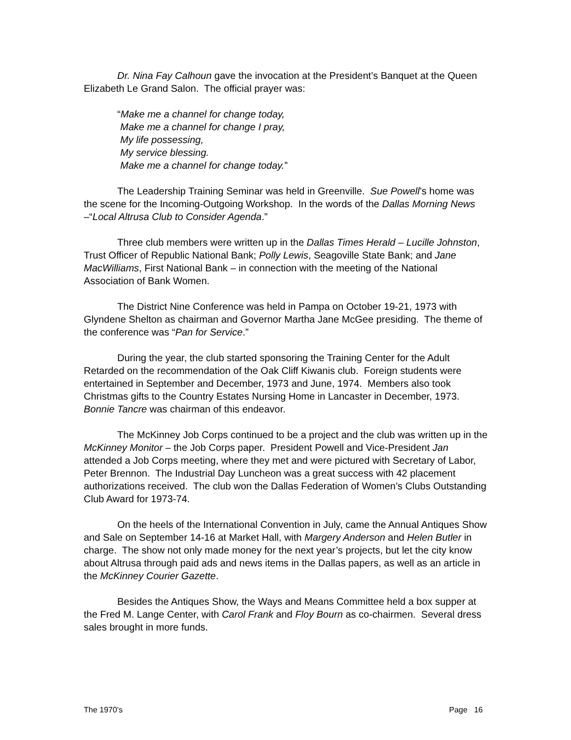Dr. Nina Fay Calhoun gave the invocation at the President’s Banquet at the Queen Elizabeth Le Grand Salon. The official prayer was:
“Make me a channel for change today,
Make me a channel for change I pray,
My life possessing,
My service blessing.
Make me a channel for change today.”
The Leadership Training Seminar was held in Greenville. Sue Powell’s home was the scene for the Incoming-Outgoing Workshop. In the words of the Dallas Morning News –“Local Altrusa Club to Consider Agenda.”
Three club members were written up in the Dallas Times Herald – Lucille Johnston, Trust Officer of Republic National Bank; Polly Lewis, Seagoville State Bank; and Jane MacWilliams, First National Bank – in connection with the meeting of the National Association of Bank Women.
The District Nine Conference was held in Pampa on October 19-21, 1973 with Glyndene Shelton as chairman and Governor Martha Jane McGee presiding. The theme of the conference was “Pan for Service.”
During the year, the club started sponsoring the Training Center for the Adult Retarded on the recommendation of the Oak Cliff Kiwanis club. Foreign students were entertained in September and December, 1973 and June, 1974. Members also took Christmas gifts to the Country Estates Nursing Home in Lancaster in December, 1973. Bonnie Tancre was chairman of this endeavor.
The McKinney Job Corps continued to be a project and the club was written up in the McKinney Monitor – the Job Corps paper. President Powell and Vice-President Jan attended a Job Corps meeting, where they met and were pictured with Secretary of Labor, Peter Brennon. The Industrial Day Luncheon was a great success with 42 placement authorizations received. The club won the Dallas Federation of Women’s Clubs Outstanding Club Award for 1973-74.
On the heels of the International Convention in July, came the Annual Antiques Show and Sale on September 14-16 at Market Hall, with Margery Anderson and Helen Butler in charge. The show not only made money for the next year’s projects, but let the city know about Altrusa through paid ads and news items in the Dallas papers, as well as an article in the McKinney Courier Gazette.
Besides the Antiques Show, the Ways and Means Committee held a box supper at the Fred M. Lange Center, with Carol Frank and Floy Bourn as co-chairmen. Several dress sales brought in more funds.
The 1970’s Page 16